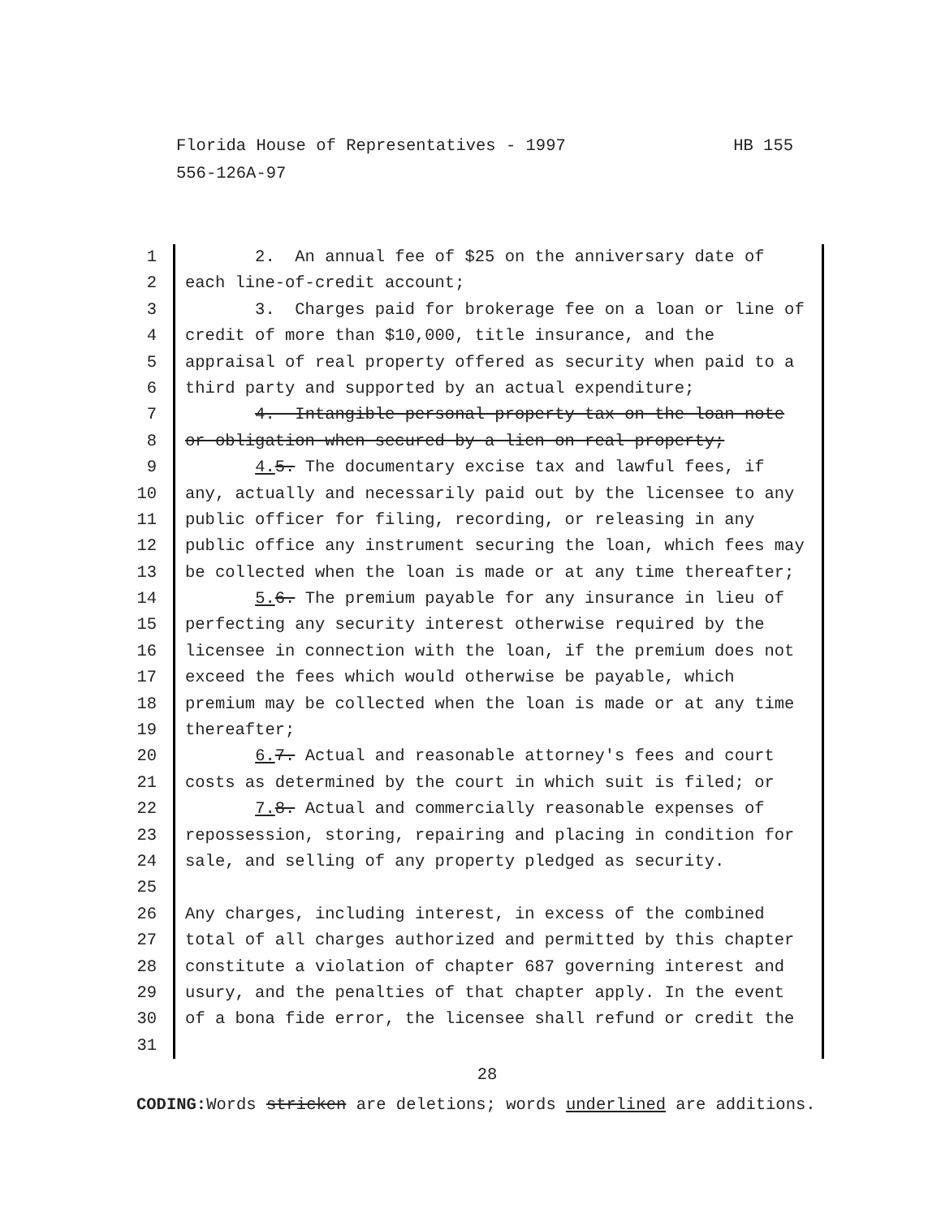HB 155 Florida House of Representatives - 1997
556-126A-97
1 2. An annual fee of $25 on the anniversary date of
2 each line-of-credit account;
3 3. Charges paid for brokerage fee on a loan or line of
4 credit of more than $10,000, title insurance, and the
5 appraisal of real property offered as security when paid to a
6 third party and supported by an actual expenditure;
7 4. Intangible personal property tax on the loan note
8 or obligation when secured by a lien on real property;
9 4. 5. The documentary excise tax and lawful fees, if
10 any, actually and necessarily paid out by the licensee to any
11 public officer for filing, recording, or releasing in any
12 public office any instrument securing the loan, which fees may
13 be collected when the loan is made or at any time thereafter;
14 5. 6. The premium payable for any insurance in lieu of
15 perfecting any security interest otherwise required by the
16 licensee in connection with the loan, if the premium does not
17 exceed the fees which would otherwise be payable, which
18 premium may be collected when the loan is made or at any time
19 thereafter;
20 6. 7. Actual and reasonable attorney's fees and court
21 costs as determined by the court in which suit is filed; or
22 7. 8. Actual and commercially reasonable expenses of
23 repossession, storing, repairing and placing in condition for
24 sale, and selling of any property pledged as security.
25
26 Any charges, including interest, in excess of the combined
27 total of all charges authorized and permitted by this chapter
28 constitute a violation of chapter 687 governing interest and
29 usury, and the penalties of that chapter apply. In the event
30 of a bona fide error, the licensee shall refund or credit the
31
28
CODING: Words stricken are deletions; words underlined are additions.